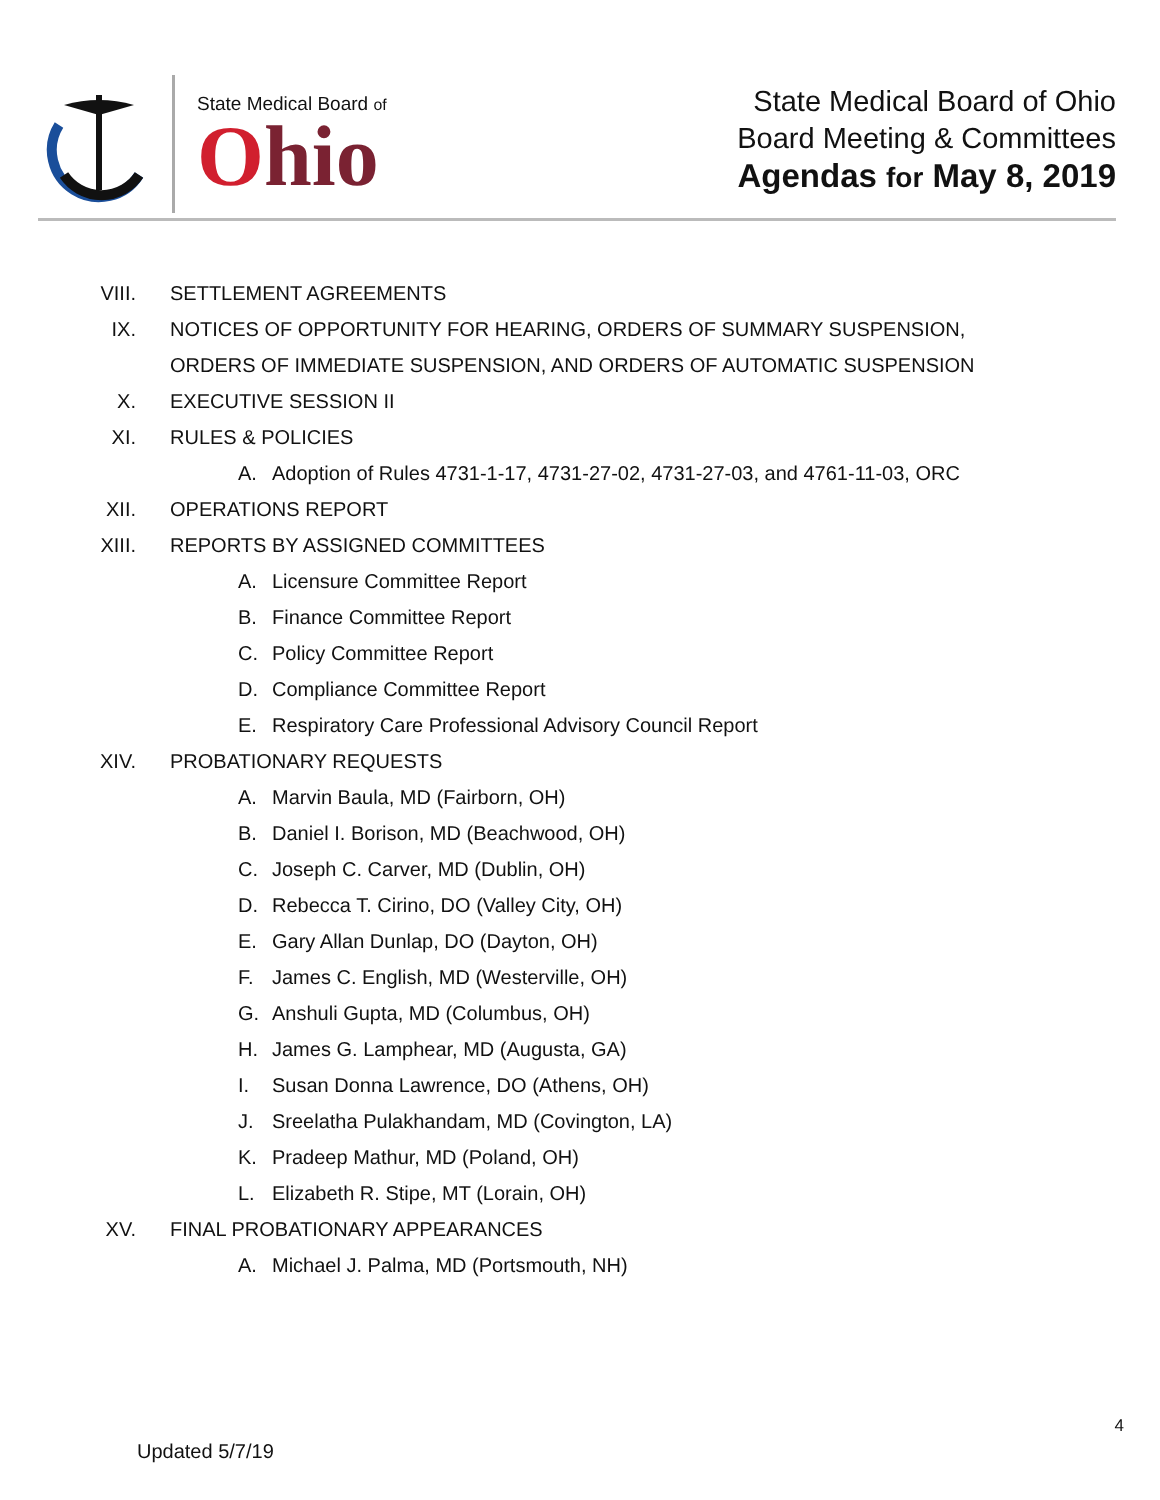State Medical Board of
Ohio
State Medical Board of Ohio
Board Meeting & Committees
Agendas for May 8, 2019
VIII. SETTLEMENT AGREEMENTS
IX. NOTICES OF OPPORTUNITY FOR HEARING, ORDERS OF SUMMARY SUSPENSION,
ORDERS OF IMMEDIATE SUSPENSION, AND ORDERS OF AUTOMATIC SUSPENSION
X. EXECUTIVE SESSION II
XI. RULES & POLICIES
A. Adoption of Rules 4731-1-17, 4731-27-02, 4731-27-03, and 4761-11-03, ORC
XII. OPERATIONS REPORT
XIII. REPORTS BY ASSIGNED COMMITTEES
A. Licensure Committee Report
B. Finance Committee Report
C. Policy Committee Report
D. Compliance Committee Report
E. Respiratory Care Professional Advisory Council Report
XIV. PROBATIONARY REQUESTS
A. Marvin Baula, MD (Fairborn, OH)
B. Daniel I. Borison, MD (Beachwood, OH)
C. Joseph C. Carver, MD (Dublin, OH)
D. Rebecca T. Cirino, DO (Valley City, OH)
E. Gary Allan Dunlap, DO (Dayton, OH)
F. James C. English, MD (Westerville, OH)
G. Anshuli Gupta, MD (Columbus, OH)
H. James G. Lamphear, MD (Augusta, GA)
I. Susan Donna Lawrence, DO (Athens, OH)
J. Sreelatha Pulakhandam, MD (Covington, LA)
K. Pradeep Mathur, MD (Poland, OH)
L. Elizabeth R. Stipe, MT (Lorain, OH)
XV. FINAL PROBATIONARY APPEARANCES
A. Michael J. Palma, MD (Portsmouth, NH)
4
Updated 5/7/19